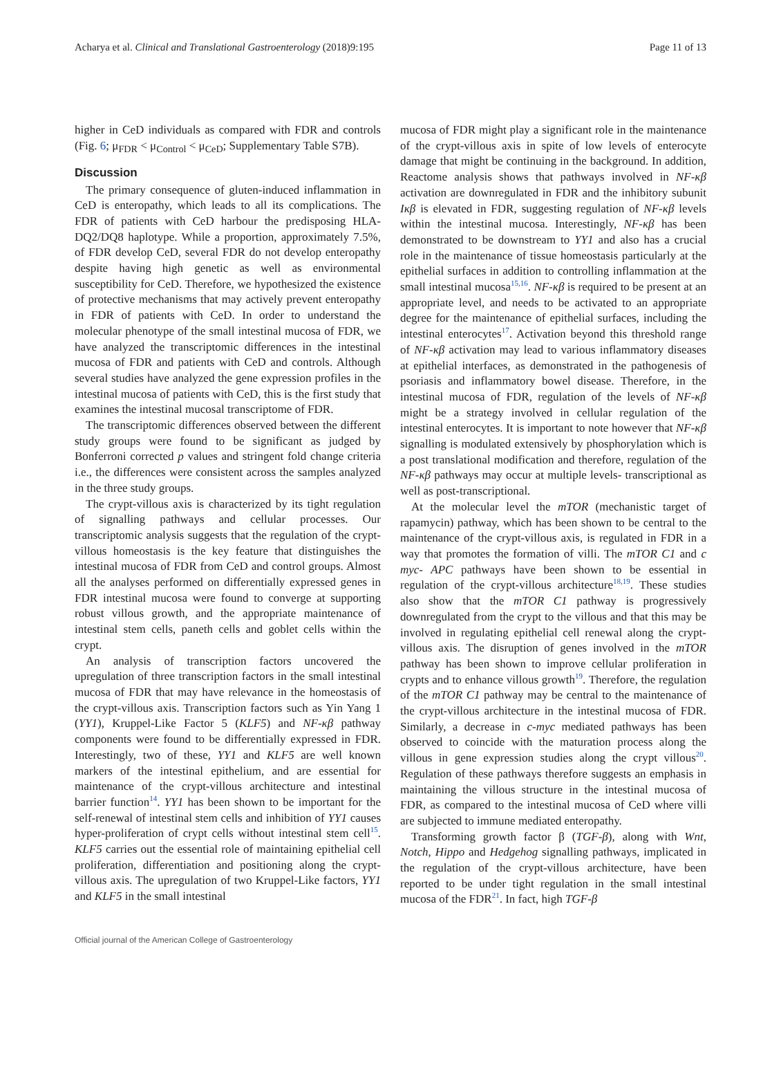Acharya et al. Clinical and Translational Gastroenterology (2018)9:195 Page 11 of 13
higher in CeD individuals as compared with FDR and controls (Fig. 6; μ<sub>FDR</sub> < μ<sub>Control</sub> < μ<sub>CeD</sub>; Supplementary Table S7B).
Discussion
The primary consequence of gluten-induced inflammation in CeD is enteropathy, which leads to all its complications. The FDR of patients with CeD harbour the predisposing HLA-DQ2/DQ8 haplotype. While a proportion, approximately 7.5%, of FDR develop CeD, several FDR do not develop enteropathy despite having high genetic as well as environmental susceptibility for CeD. Therefore, we hypothesized the existence of protective mechanisms that may actively prevent enteropathy in FDR of patients with CeD. In order to understand the molecular phenotype of the small intestinal mucosa of FDR, we have analyzed the transcriptomic differences in the intestinal mucosa of FDR and patients with CeD and controls. Although several studies have analyzed the gene expression profiles in the intestinal mucosa of patients with CeD, this is the first study that examines the intestinal mucosal transcriptome of FDR.
The transcriptomic differences observed between the different study groups were found to be significant as judged by Bonferroni corrected p values and stringent fold change criteria i.e., the differences were consistent across the samples analyzed in the three study groups.
The crypt-villous axis is characterized by its tight regulation of signalling pathways and cellular processes. Our transcriptomic analysis suggests that the regulation of the crypt-villous homeostasis is the key feature that distinguishes the intestinal mucosa of FDR from CeD and control groups. Almost all the analyses performed on differentially expressed genes in FDR intestinal mucosa were found to converge at supporting robust villous growth, and the appropriate maintenance of intestinal stem cells, paneth cells and goblet cells within the crypt.
An analysis of transcription factors uncovered the upregulation of three transcription factors in the small intestinal mucosa of FDR that may have relevance in the homeostasis of the crypt-villous axis. Transcription factors such as Yin Yang 1 (YY1), Kruppel-Like Factor 5 (KLF5) and NF-κβ pathway components were found to be differentially expressed in FDR. Interestingly, two of these, YY1 and KLF5 are well known markers of the intestinal epithelium, and are essential for maintenance of the crypt-villous architecture and intestinal barrier function<sup>14</sup>. YY1 has been shown to be important for the self-renewal of intestinal stem cells and inhibition of YY1 causes hyper-proliferation of crypt cells without intestinal stem cell<sup>15</sup>. KLF5 carries out the essential role of maintaining epithelial cell proliferation, differentiation and positioning along the crypt-villous axis. The upregulation of two Kruppel-Like factors, YY1 and KLF5 in the small intestinal
mucosa of FDR might play a significant role in the maintenance of the crypt-villous axis in spite of low levels of enterocyte damage that might be continuing in the background. In addition, Reactome analysis shows that pathways involved in NF-κβ activation are downregulated in FDR and the inhibitory subunit Iκβ is elevated in FDR, suggesting regulation of NF-κβ levels within the intestinal mucosa. Interestingly, NF-κβ has been demonstrated to be downstream to YY1 and also has a crucial role in the maintenance of tissue homeostasis particularly at the epithelial surfaces in addition to controlling inflammation at the small intestinal mucosa<sup>15,16</sup>. NF-κβ is required to be present at an appropriate level, and needs to be activated to an appropriate degree for the maintenance of epithelial surfaces, including the intestinal enterocytes<sup>17</sup>. Activation beyond this threshold range of NF-κβ activation may lead to various inflammatory diseases at epithelial interfaces, as demonstrated in the pathogenesis of psoriasis and inflammatory bowel disease. Therefore, in the intestinal mucosa of FDR, regulation of the levels of NF-κβ might be a strategy involved in cellular regulation of the intestinal enterocytes. It is important to note however that NF-κβ signalling is modulated extensively by phosphorylation which is a post translational modification and therefore, regulation of the NF-κβ pathways may occur at multiple levels- transcriptional as well as post-transcriptional.
At the molecular level the mTOR (mechanistic target of rapamycin) pathway, which has been shown to be central to the maintenance of the crypt-villous axis, is regulated in FDR in a way that promotes the formation of villi. The mTOR C1 and c myc- APC pathways have been shown to be essential in regulation of the crypt-villous architecture<sup>18,19</sup>. These studies also show that the mTOR C1 pathway is progressively downregulated from the crypt to the villous and that this may be involved in regulating epithelial cell renewal along the crypt-villous axis. The disruption of genes involved in the mTOR pathway has been shown to improve cellular proliferation in crypts and to enhance villous growth<sup>19</sup>. Therefore, the regulation of the mTOR C1 pathway may be central to the maintenance of the crypt-villous architecture in the intestinal mucosa of FDR. Similarly, a decrease in c-myc mediated pathways has been observed to coincide with the maturation process along the villous in gene expression studies along the crypt villous<sup>20</sup>. Regulation of these pathways therefore suggests an emphasis in maintaining the villous structure in the intestinal mucosa of FDR, as compared to the intestinal mucosa of CeD where villi are subjected to immune mediated enteropathy.
Transforming growth factor β (TGF-β), along with Wnt, Notch, Hippo and Hedgehog signalling pathways, implicated in the regulation of the crypt-villous architecture, have been reported to be under tight regulation in the small intestinal mucosa of the FDR<sup>21</sup>. In fact, high TGF-β
Official journal of the American College of Gastroenterology